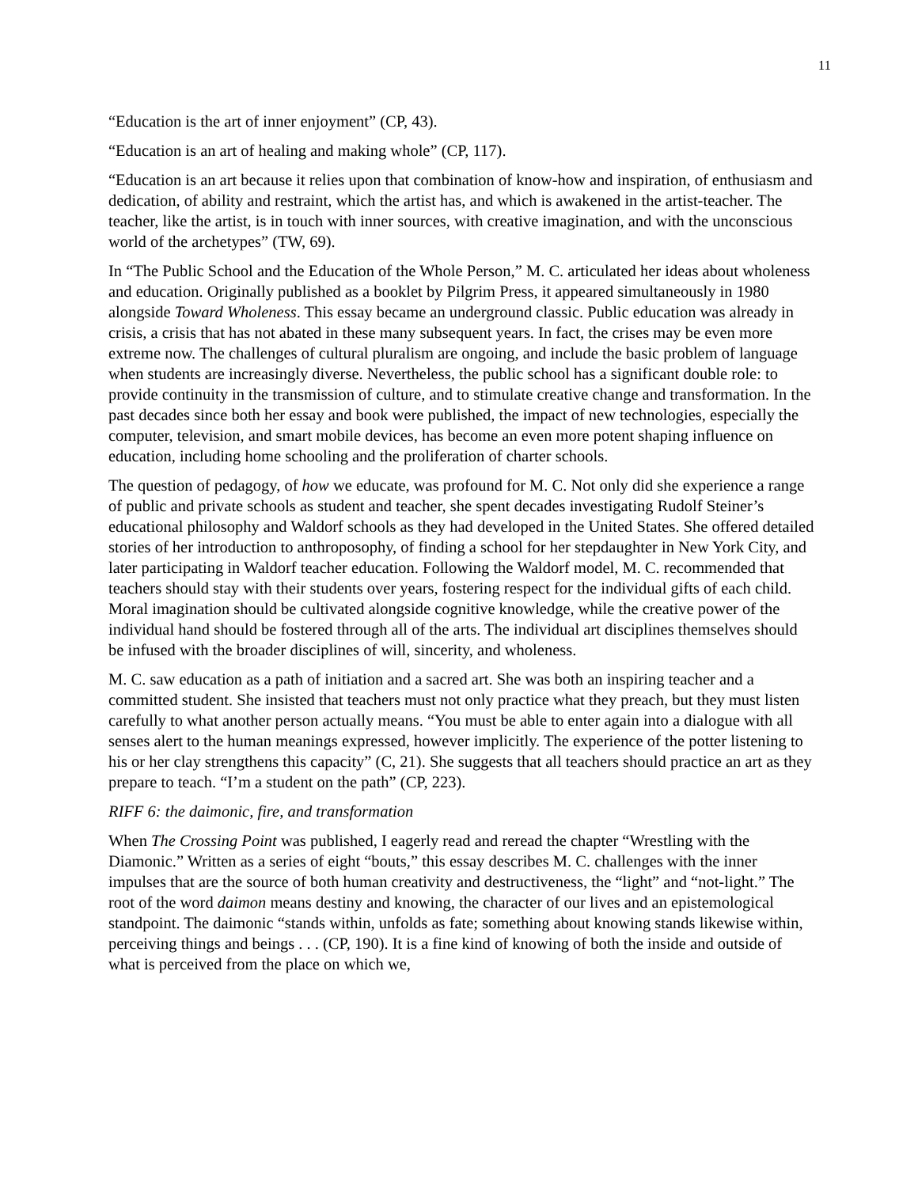11
“Education is the art of inner enjoyment” (CP, 43).
“Education is an art of healing and making whole” (CP, 117).
“Education is an art because it relies upon that combination of know-how and inspiration, of enthusiasm and dedication, of ability and restraint, which the artist has, and which is awakened in the artist-teacher. The teacher, like the artist, is in touch with inner sources, with creative imagination, and with the unconscious world of the archetypes” (TW, 69).
In “The Public School and the Education of the Whole Person,” M. C. articulated her ideas about wholeness and education. Originally published as a booklet by Pilgrim Press, it appeared simultaneously in 1980 alongside Toward Wholeness. This essay became an underground classic. Public education was already in crisis, a crisis that has not abated in these many subsequent years. In fact, the crises may be even more extreme now. The challenges of cultural pluralism are ongoing, and include the basic problem of language when students are increasingly diverse. Nevertheless, the public school has a significant double role: to provide continuity in the transmission of culture, and to stimulate creative change and transformation. In the past decades since both her essay and book were published, the impact of new technologies, especially the computer, television, and smart mobile devices, has become an even more potent shaping influence on education, including home schooling and the proliferation of charter schools.
The question of pedagogy, of how we educate, was profound for M. C. Not only did she experience a range of public and private schools as student and teacher, she spent decades investigating Rudolf Steiner’s educational philosophy and Waldorf schools as they had developed in the United States. She offered detailed stories of her introduction to anthroposophy, of finding a school for her stepdaughter in New York City, and later participating in Waldorf teacher education. Following the Waldorf model, M. C. recommended that teachers should stay with their students over years, fostering respect for the individual gifts of each child. Moral imagination should be cultivated alongside cognitive knowledge, while the creative power of the individual hand should be fostered through all of the arts. The individual art disciplines themselves should be infused with the broader disciplines of will, sincerity, and wholeness.
M. C. saw education as a path of initiation and a sacred art. She was both an inspiring teacher and a committed student. She insisted that teachers must not only practice what they preach, but they must listen carefully to what another person actually means. “You must be able to enter again into a dialogue with all senses alert to the human meanings expressed, however implicitly. The experience of the potter listening to his or her clay strengthens this capacity” (C, 21). She suggests that all teachers should practice an art as they prepare to teach. “I’m a student on the path” (CP, 223).
RIFF 6: the daimonic, fire, and transformation
When The Crossing Point was published, I eagerly read and reread the chapter “Wrestling with the Diamonic.” Written as a series of eight “bouts,” this essay describes M. C. challenges with the inner impulses that are the source of both human creativity and destructiveness, the “light” and “not-light.” The root of the word daimon means destiny and knowing, the character of our lives and an epistemological standpoint. The daimonic “stands within, unfolds as fate; something about knowing stands likewise within, perceiving things and beings . . . (CP, 190). It is a fine kind of knowing of both the inside and outside of what is perceived from the place on which we,